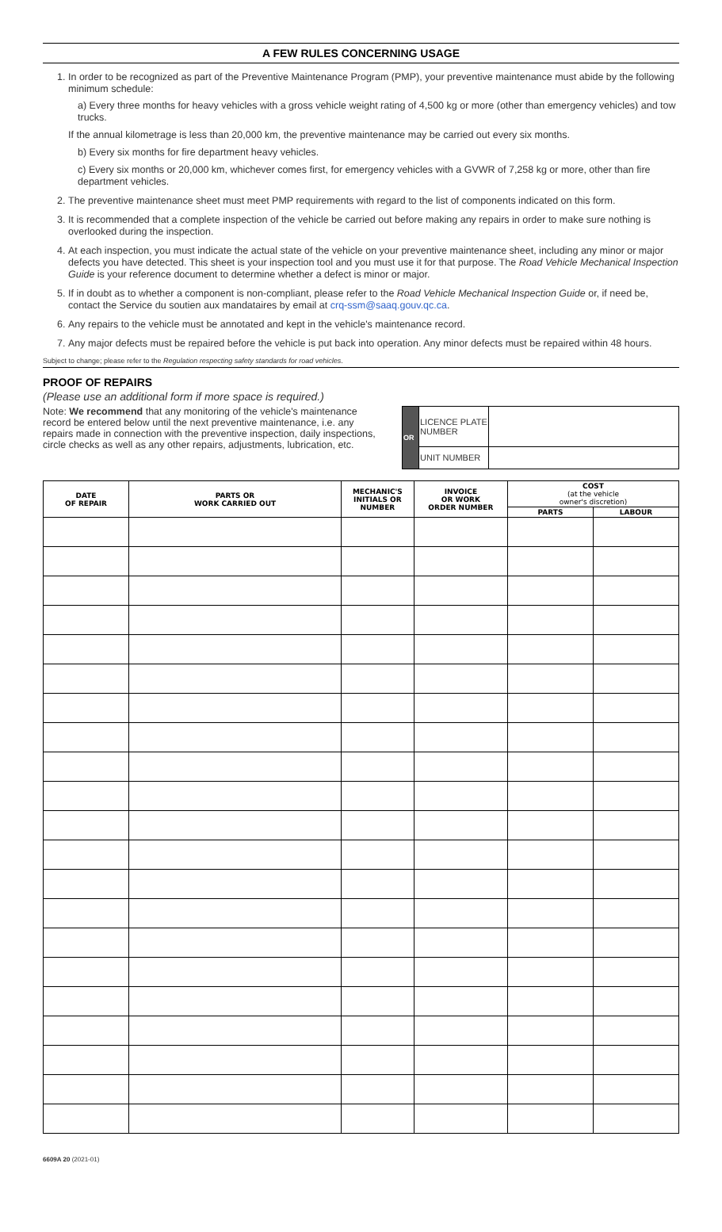A FEW RULES CONCERNING USAGE
1. In order to be recognized as part of the Preventive Maintenance Program (PMP), your preventive maintenance must abide by the following minimum schedule:
a) Every three months for heavy vehicles with a gross vehicle weight rating of 4,500 kg or more (other than emergency vehicles) and tow trucks.
If the annual kilometrage is less than 20,000 km, the preventive maintenance may be carried out every six months.
b) Every six months for fire department heavy vehicles.
c) Every six months or 20,000 km, whichever comes first, for emergency vehicles with a GVWR of 7,258 kg or more, other than fire department vehicles.
2. The preventive maintenance sheet must meet PMP requirements with regard to the list of components indicated on this form.
3. It is recommended that a complete inspection of the vehicle be carried out before making any repairs in order to make sure nothing is overlooked during the inspection.
4. At each inspection, you must indicate the actual state of the vehicle on your preventive maintenance sheet, including any minor or major defects you have detected. This sheet is your inspection tool and you must use it for that purpose. The Road Vehicle Mechanical Inspection Guide is your reference document to determine whether a defect is minor or major.
5. If in doubt as to whether a component is non-compliant, please refer to the Road Vehicle Mechanical Inspection Guide or, if need be, contact the Service du soutien aux mandataires by email at crq-ssm@saaq.gouv.qc.ca.
6. Any repairs to the vehicle must be annotated and kept in the vehicle's maintenance record.
7. Any major defects must be repaired before the vehicle is put back into operation. Any minor defects must be repaired within 48 hours.
Subject to change; please refer to the Regulation respecting safety standards for road vehicles.
PROOF OF REPAIRS
(Please use an additional form if more space is required.)
Note: We recommend that any monitoring of the vehicle's maintenance record be entered below until the next preventive maintenance, i.e. any repairs made in connection with the preventive inspection, daily inspections, circle checks as well as any other repairs, adjustments, lubrication, etc.
| OR | LICENCE PLATE NUMBER | |
| | UNIT NUMBER | |
| DATE OF REPAIR | PARTS OR WORK CARRIED OUT | MECHANIC'S INITIALS OR NUMBER | INVOICE OR WORK ORDER NUMBER | COST (at the vehicle owner's discretion) | |
| --- | --- | --- | --- | --- | --- |
| | | | | PARTS | LABOUR |
6609A 20 (2021-01)